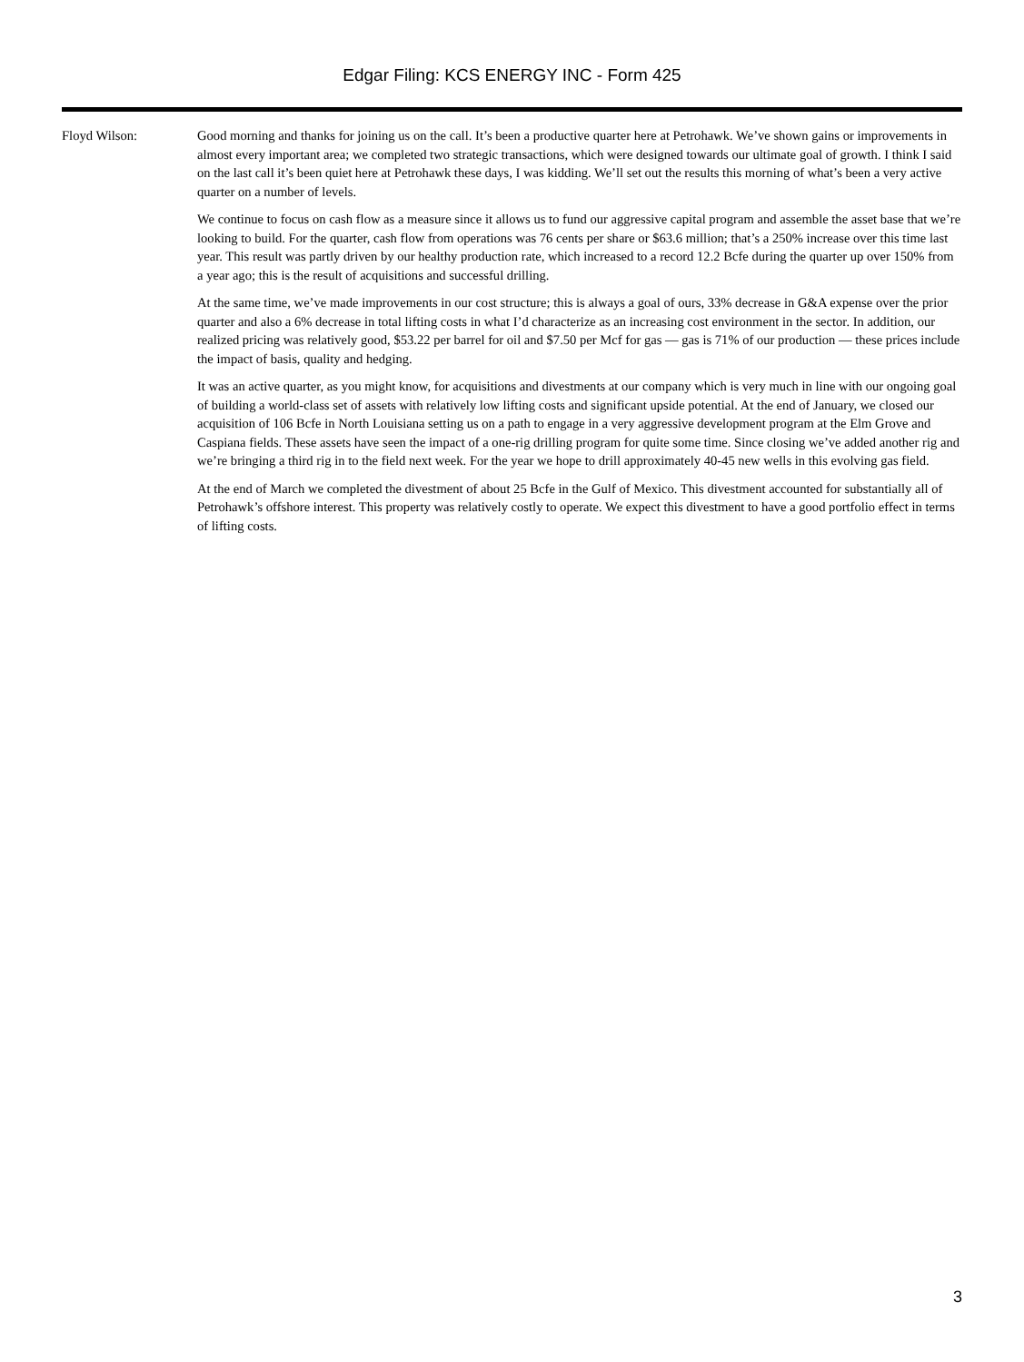Edgar Filing: KCS ENERGY INC - Form 425
Floyd Wilson: Good morning and thanks for joining us on the call. It’s been a productive quarter here at Petrohawk. We’ve shown gains or improvements in almost every important area; we completed two strategic transactions, which were designed towards our ultimate goal of growth. I think I said on the last call it’s been quiet here at Petrohawk these days, I was kidding. We’ll set out the results this morning of what’s been a very active quarter on a number of levels.
We continue to focus on cash flow as a measure since it allows us to fund our aggressive capital program and assemble the asset base that we’re looking to build. For the quarter, cash flow from operations was 76 cents per share or $63.6 million; that’s a 250% increase over this time last year. This result was partly driven by our healthy production rate, which increased to a record 12.2 Bcfe during the quarter up over 150% from a year ago; this is the result of acquisitions and successful drilling.
At the same time, we’ve made improvements in our cost structure; this is always a goal of ours, 33% decrease in G&A expense over the prior quarter and also a 6% decrease in total lifting costs in what I’d characterize as an increasing cost environment in the sector. In addition, our realized pricing was relatively good, $53.22 per barrel for oil and $7.50 per Mcf for gas — gas is 71% of our production — these prices include the impact of basis, quality and hedging.
It was an active quarter, as you might know, for acquisitions and divestments at our company which is very much in line with our ongoing goal of building a world-class set of assets with relatively low lifting costs and significant upside potential. At the end of January, we closed our acquisition of 106 Bcfe in North Louisiana setting us on a path to engage in a very aggressive development program at the Elm Grove and Caspiana fields. These assets have seen the impact of a one-rig drilling program for quite some time. Since closing we’ve added another rig and we’re bringing a third rig in to the field next week. For the year we hope to drill approximately 40-45 new wells in this evolving gas field.
At the end of March we completed the divestment of about 25 Bcfe in the Gulf of Mexico. This divestment accounted for substantially all of Petrohawk’s offshore interest. This property was relatively costly to operate. We expect this divestment to have a good portfolio effect in terms of lifting costs.
3